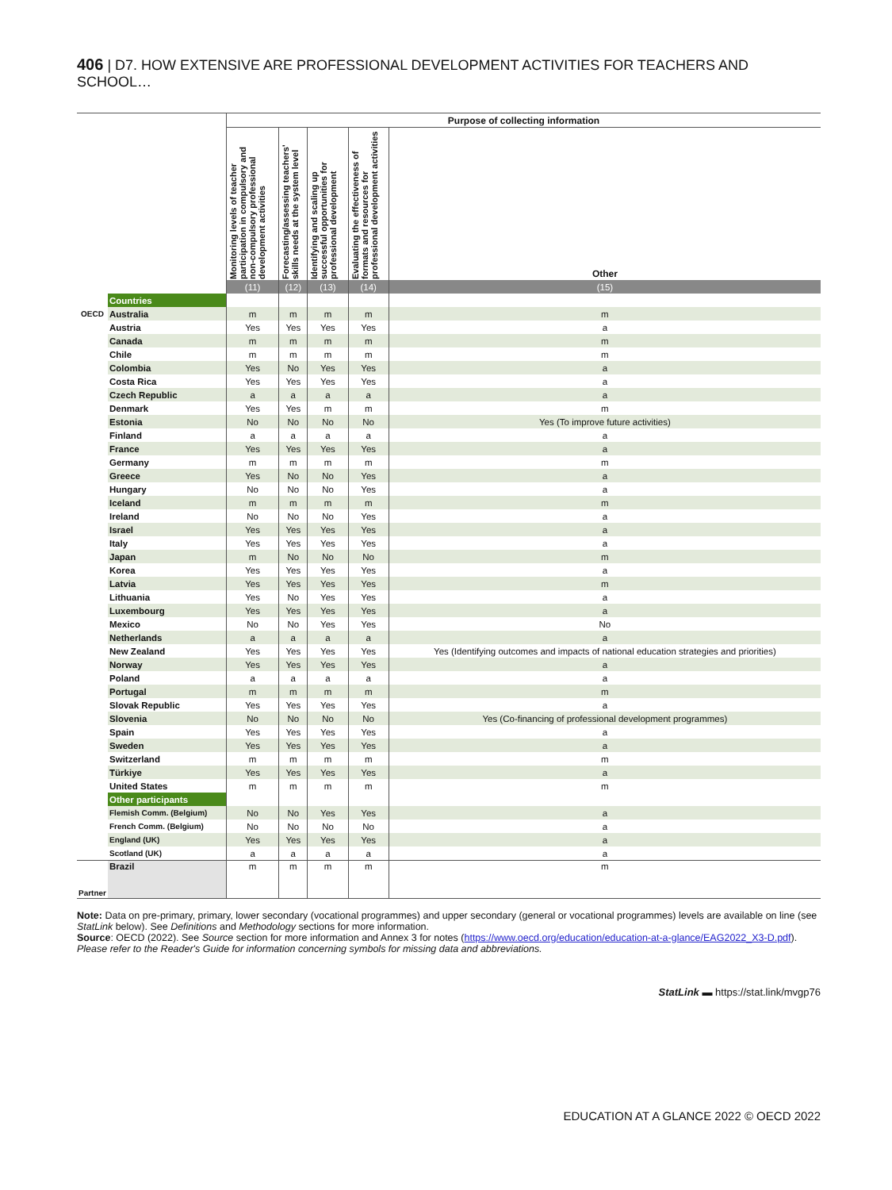406 | D7. HOW EXTENSIVE ARE PROFESSIONAL DEVELOPMENT ACTIVITIES FOR TEACHERS AND SCHOOL…
| | | Purpose of collecting information | | | | |
| --- | --- | --- | --- | --- | --- | --- |
| | | Monitoring levels of teacher participation in compulsory and non-compulsory professional development activities | Forecasting/assessing teachers' skills needs at the system level | Identifying and scaling up successful opportunities for professional development | Evaluating the effectiveness of formats and resources for professional development activities | Other |
| | | (11) | (12) | (13) | (14) | (15) |
| OECD | Countries | | | | | |
| | Australia | m | m | m | m | m |
| | Austria | Yes | Yes | Yes | Yes | a |
| | Canada | m | m | m | m | m |
| | Chile | m | m | m | m | m |
| | Colombia | Yes | No | Yes | Yes | a |
| | Costa Rica | Yes | Yes | Yes | Yes | a |
| | Czech Republic | a | a | a | a | a |
| | Denmark | Yes | Yes | m | m | m |
| | Estonia | No | No | No | No | Yes (To improve future activities) |
| | Finland | a | a | a | a | a |
| | France | Yes | Yes | Yes | Yes | a |
| | Germany | m | m | m | m | m |
| | Greece | Yes | No | No | Yes | a |
| | Hungary | No | No | No | Yes | a |
| | Iceland | m | m | m | m | m |
| | Ireland | No | No | No | Yes | a |
| | Israel | Yes | Yes | Yes | Yes | a |
| | Italy | Yes | Yes | Yes | Yes | a |
| | Japan | m | No | No | No | m |
| | Korea | Yes | Yes | Yes | Yes | a |
| | Latvia | Yes | Yes | Yes | Yes | m |
| | Lithuania | Yes | No | Yes | Yes | a |
| | Luxembourg | Yes | Yes | Yes | Yes | a |
| | Mexico | No | No | Yes | Yes | No |
| | Netherlands | a | a | a | a | a |
| | New Zealand | Yes | Yes | Yes | Yes | Yes (Identifying outcomes and impacts of national education strategies and priorities) |
| | Norway | Yes | Yes | Yes | Yes | a |
| | Poland | a | a | a | a | a |
| | Portugal | m | m | m | m | m |
| | Slovak Republic | Yes | Yes | Yes | Yes | a |
| | Slovenia | No | No | No | No | Yes (Co-financing of professional development programmes) |
| | Spain | Yes | Yes | Yes | Yes | a |
| | Sweden | Yes | Yes | Yes | Yes | a |
| | Switzerland | m | m | m | m | m |
| | Türkiye | Yes | Yes | Yes | Yes | a |
| | United States | m | m | m | m | m |
| | Other participants | | | | | |
| | Flemish Comm. (Belgium) | No | No | Yes | Yes | a |
| | French Comm. (Belgium) | No | No | No | No | a |
| | England (UK) | Yes | Yes | Yes | Yes | a |
| | Scotland (UK) | a | a | a | a | a |
| Partner | Brazil | m | m | m | m | m |
Note: Data on pre-primary, primary, lower secondary (vocational programmes) and upper secondary (general or vocational programmes) levels are available on line (see StatLink below). See Definitions and Methodology sections for more information.
Source: OECD (2022). See Source section for more information and Annex 3 for notes (https://www.oecd.org/education/education-at-a-glance/EAG2022_X3-D.pdf).
Please refer to the Reader's Guide for information concerning symbols for missing data and abbreviations.
StatLink ▬ https://stat.link/mvgp76
EDUCATION AT A GLANCE 2022 © OECD 2022